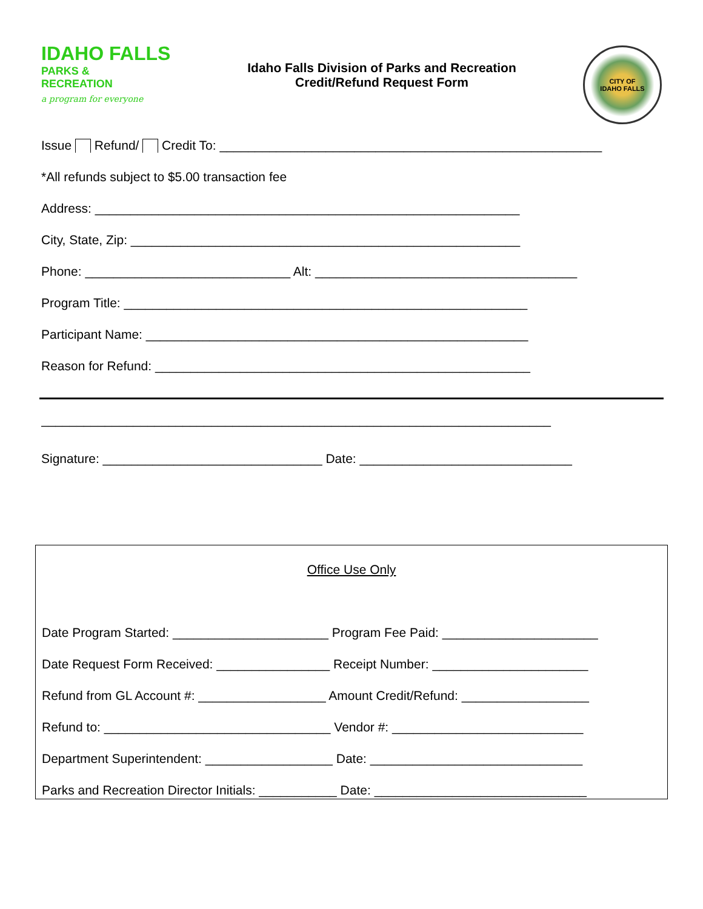IDAHO FALLS
PARKS &
RECREATION
a program for everyone
Idaho Falls Division of Parks and Recreation
Credit/Refund Request Form
CITY OF
IDAHO FALLS
Issue Refund/ Credit To: ______________________________________________________
*All refunds subject to $5.00 transaction fee
Address: ____________________________________________________________
City, State, Zip: _______________________________________________________
Phone: _____________________________ Alt: _____________________________________
Program Title: _________________________________________________________
Participant Name: ______________________________________________________
Reason for Refund: _____________________________________________________
________________________________________________________________________
Signature: _______________________________ Date: ______________________________
Office Use Only
Date Program Started: ______________________ Program Fee Paid: ______________________
Date Request Form Received: ________________ Receipt Number: ______________________
Refund from GL Account #: __________________ Amount Credit/Refund: __________________
Refund to: ________________________________ Vendor #: ___________________________
Department Superintendent: __________________ Date: ______________________________
Parks and Recreation Director Initials: ___________ Date: ______________________________